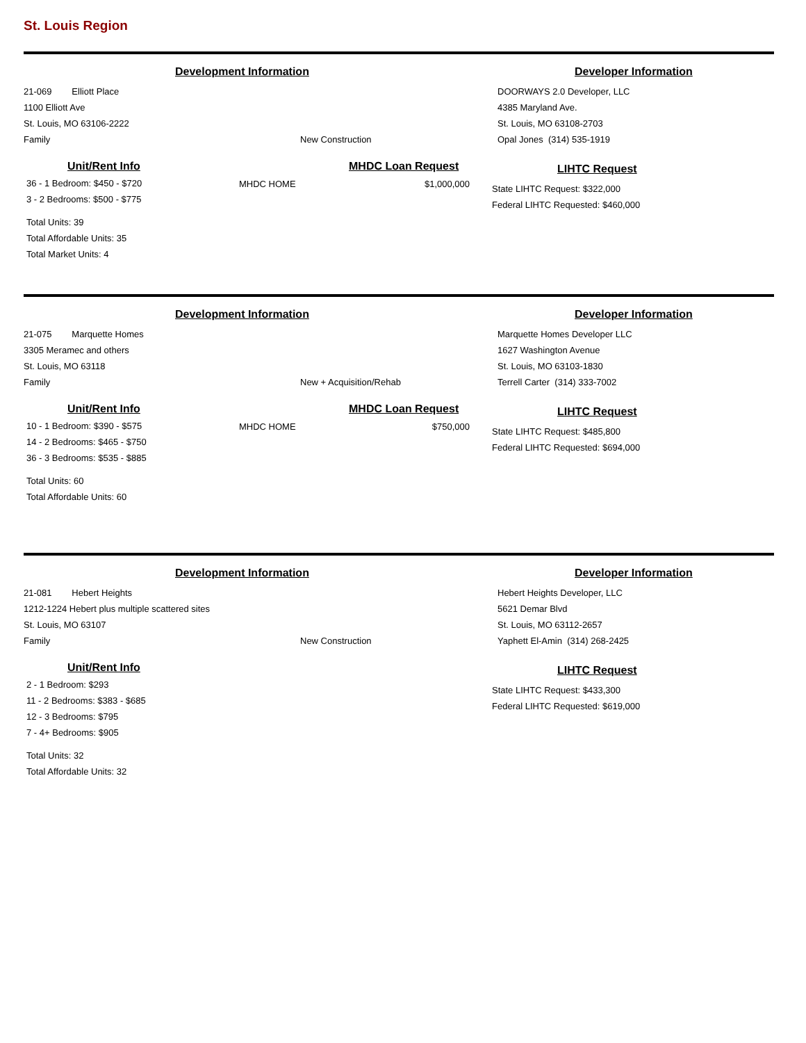St. Louis Region
Development Information Developer Information
21-069 Elliott Place
1100 Elliott Ave
St. Louis, MO 63106-2222
Family New Construction
DOORWAYS 2.0 Developer, LLC
4385 Maryland Ave.
St. Louis, MO 63108-2703
Opal Jones (314) 535-1919
Unit/Rent Info MHDC Loan Request
36 - 1 Bedroom: $450 - $720
3 - 2 Bedrooms: $500 - $775
Total Units: 39
Total Affordable Units: 35
Total Market Units: 4
MHDC HOME $1,000,000
LIHTC Request
State LIHTC Request: $322,000
Federal LIHTC Requested: $460,000
Development Information Developer Information
21-075 Marquette Homes
3305 Meramec and others
St. Louis, MO 63118
Family New + Acquisition/Rehab
Marquette Homes Developer LLC
1627 Washington Avenue
St. Louis, MO 63103-1830
Terrell Carter (314) 333-7002
Unit/Rent Info MHDC Loan Request
10 - 1 Bedroom: $390 - $575
14 - 2 Bedrooms: $465 - $750
36 - 3 Bedrooms: $535 - $885
Total Units: 60
Total Affordable Units: 60
MHDC HOME $750,000
LIHTC Request
State LIHTC Request: $485,800
Federal LIHTC Requested: $694,000
Development Information Developer Information
21-081 Hebert Heights
1212-1224 Hebert plus multiple scattered sites
St. Louis, MO 63107
Family New Construction
Hebert Heights Developer, LLC
5621 Demar Blvd
St. Louis, MO 63112-2657
Yaphett El-Amin (314) 268-2425
Unit/Rent Info
2 - 1 Bedroom: $293
11 - 2 Bedrooms: $383 - $685
12 - 3 Bedrooms: $795
7 - 4+ Bedrooms: $905
Total Units: 32
Total Affordable Units: 32
LIHTC Request
State LIHTC Request: $433,300
Federal LIHTC Requested: $619,000